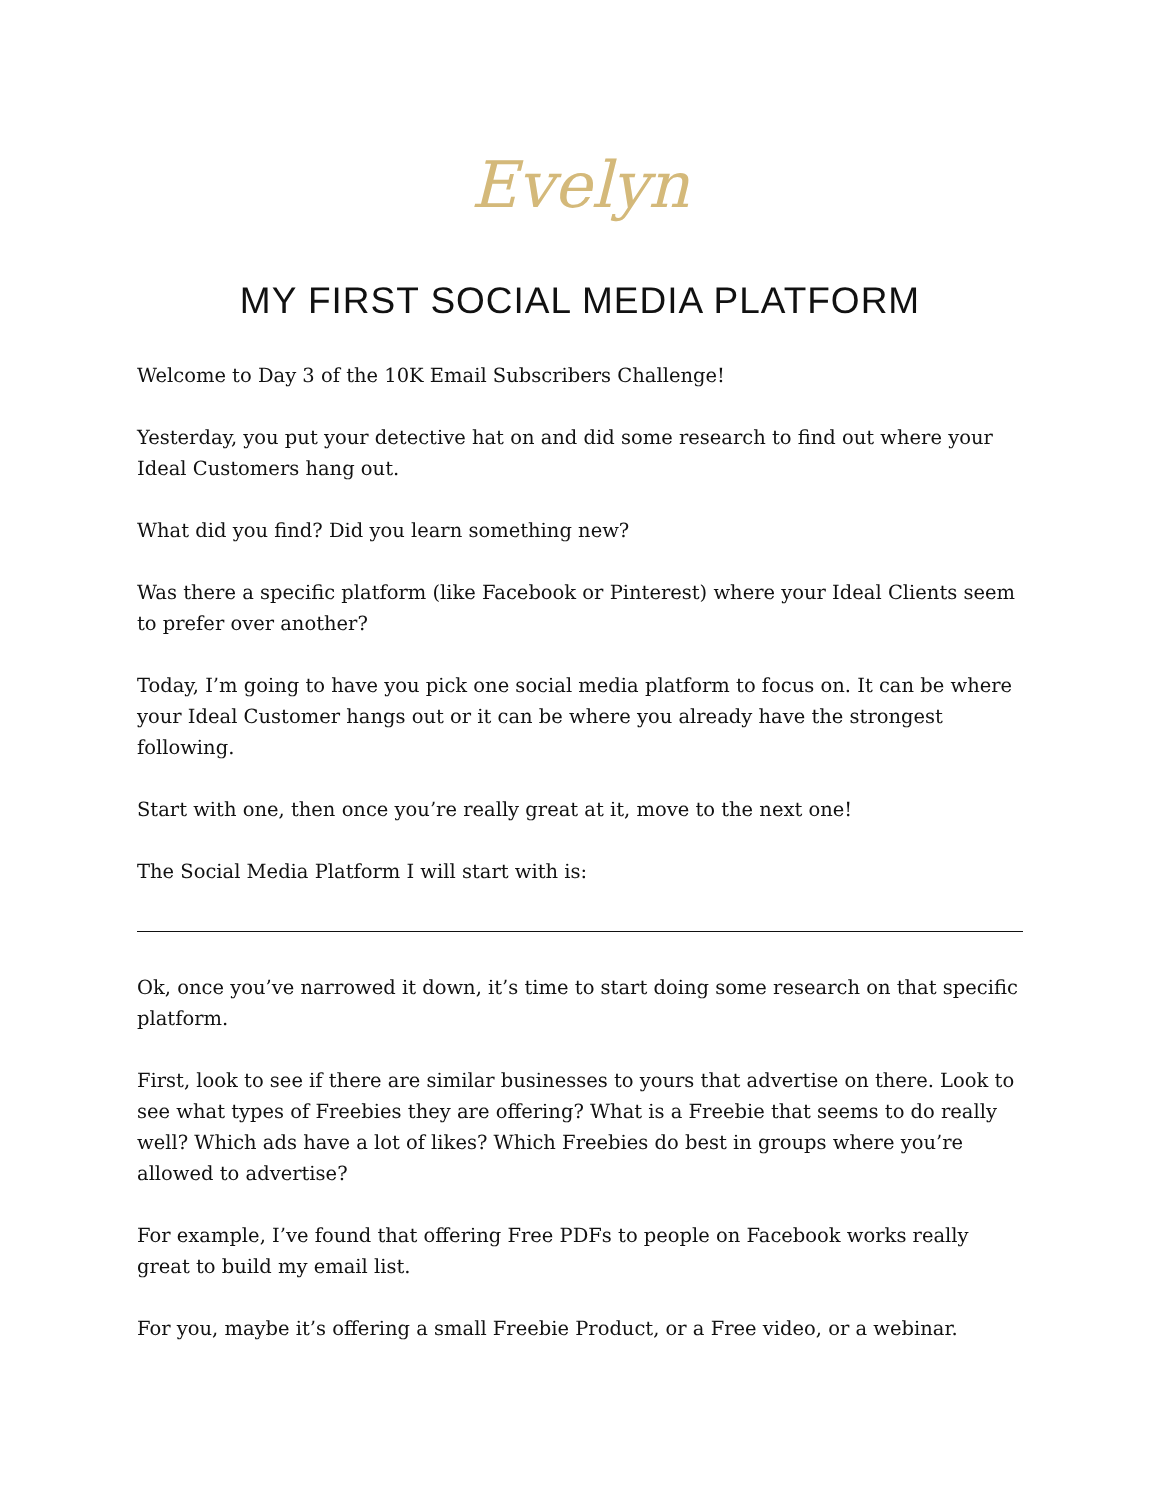Evelyn
MY FIRST SOCIAL MEDIA PLATFORM
Welcome to Day 3 of the 10K Email Subscribers Challenge!
Yesterday, you put your detective hat on and did some research to find out where your Ideal Customers hang out.
What did you find? Did you learn something new?
Was there a specific platform (like Facebook or Pinterest) where your Ideal Clients seem to prefer over another?
Today, I’m going to have you pick one social media platform to focus on. It can be where your Ideal Customer hangs out or it can be where you already have the strongest following.
Start with one, then once you’re really great at it, move to the next one!
The Social Media Platform I will start with is:
Ok, once you’ve narrowed it down, it’s time to start doing some research on that specific platform.
First, look to see if there are similar businesses to yours that advertise on there. Look to see what types of Freebies they are offering? What is a Freebie that seems to do really well? Which ads have a lot of likes? Which Freebies do best in groups where you’re allowed to advertise?
For example, I’ve found that offering Free PDFs to people on Facebook works really great to build my email list.
For you, maybe it’s offering a small Freebie Product, or a Free video, or a webinar.